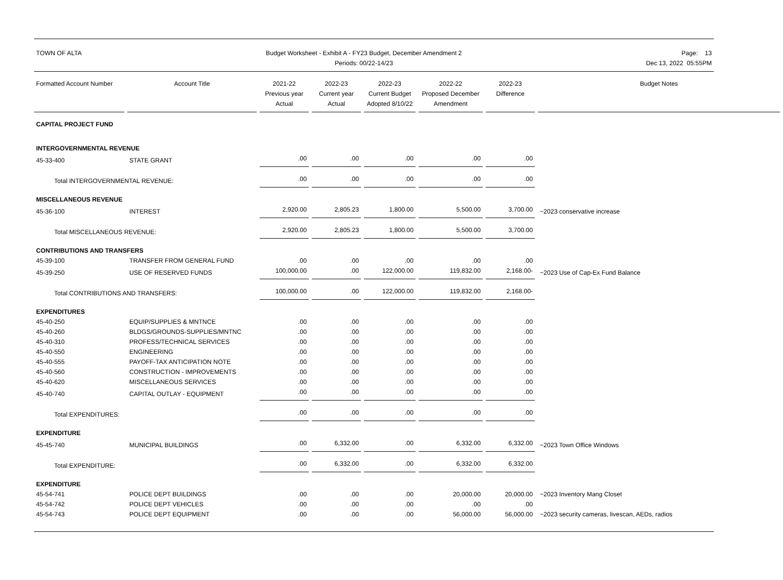TOWN OF ALTA Budget Worksheet - Exhibit A - FY23 Budget, December Amendment 2
Periods: 00/22-14/23
Page: 13
Dec 13, 2022 05:55PM
| Formatted Account Number | Account Title | 2021-22 Previous year Actual | 2022-23 Current year Actual | 2022-23 Current Budget Adopted 8/10/22 | 2022-22 Proposed December Amendment | 2022-23 Difference | Budget Notes |
| --- | --- | --- | --- | --- | --- | --- | --- |
| CAPITAL PROJECT FUND | | | | | | | |
| INTERGOVERNMENTAL REVENUE | | | | | | | |
| 45-33-400 | STATE GRANT | .00 | .00 | .00 | .00 | .00 | |
| Total INTERGOVERNMENTAL REVENUE: | | .00 | .00 | .00 | .00 | .00 | |
| MISCELLANEOUS REVENUE | | | | | | | |
| 45-36-100 | INTEREST | 2,920.00 | 2,805.23 | 1,800.00 | 5,500.00 | 3,700.00 | ~2023 conservative increase |
| Total MISCELLANEOUS REVENUE: | | 2,920.00 | 2,805.23 | 1,800.00 | 5,500.00 | 3,700.00 | |
| CONTRIBUTIONS AND TRANSFERS | | | | | | | |
| 45-39-100 | TRANSFER FROM GENERAL FUND | .00 | .00 | .00 | .00 | .00 | |
| 45-39-250 | USE OF RESERVED FUNDS | 100,000.00 | .00 | 122,000.00 | 119,832.00 | 2,168.00- | ~2023 Use of Cap-Ex Fund Balance |
| Total CONTRIBUTIONS AND TRANSFERS: | | 100,000.00 | .00 | 122,000.00 | 119,832.00 | 2,168.00- | |
| EXPENDITURES | | | | | | | |
| 45-40-250 | EQUIP/SUPPLIES & MNTNCE | .00 | .00 | .00 | .00 | .00 | |
| 45-40-260 | BLDGS/GROUNDS-SUPPLIES/MNTNC | .00 | .00 | .00 | .00 | .00 | |
| 45-40-310 | PROFESS/TECHNICAL SERVICES | .00 | .00 | .00 | .00 | .00 | |
| 45-40-550 | ENGINEERING | .00 | .00 | .00 | .00 | .00 | |
| 45-40-555 | PAYOFF-TAX ANTICIPATION NOTE | .00 | .00 | .00 | .00 | .00 | |
| 45-40-560 | CONSTRUCTION - IMPROVEMENTS | .00 | .00 | .00 | .00 | .00 | |
| 45-40-620 | MISCELLANEOUS SERVICES | .00 | .00 | .00 | .00 | .00 | |
| 45-40-740 | CAPITAL OUTLAY - EQUIPMENT | .00 | .00 | .00 | .00 | .00 | |
| Total EXPENDITURES: | | .00 | .00 | .00 | .00 | .00 | |
| EXPENDITURE | | | | | | | |
| 45-45-740 | MUNICIPAL BUILDINGS | .00 | 6,332.00 | .00 | 6,332.00 | 6,332.00 | ~2023 Town Office Windows |
| Total EXPENDITURE: | | .00 | 6,332.00 | .00 | 6,332.00 | 6,332.00 | |
| EXPENDITURE | | | | | | | |
| 45-54-741 | POLICE DEPT BUILDINGS | .00 | .00 | .00 | 20,000.00 | 20,000.00 | ~2023 Inventory Mang Closet |
| 45-54-742 | POLICE DEPT VEHICLES | .00 | .00 | .00 | .00 | .00 | |
| 45-54-743 | POLICE DEPT EQUIPMENT | .00 | .00 | .00 | 56,000.00 | 56,000.00 | ~2023 security cameras, livescan, AEDs, radios |